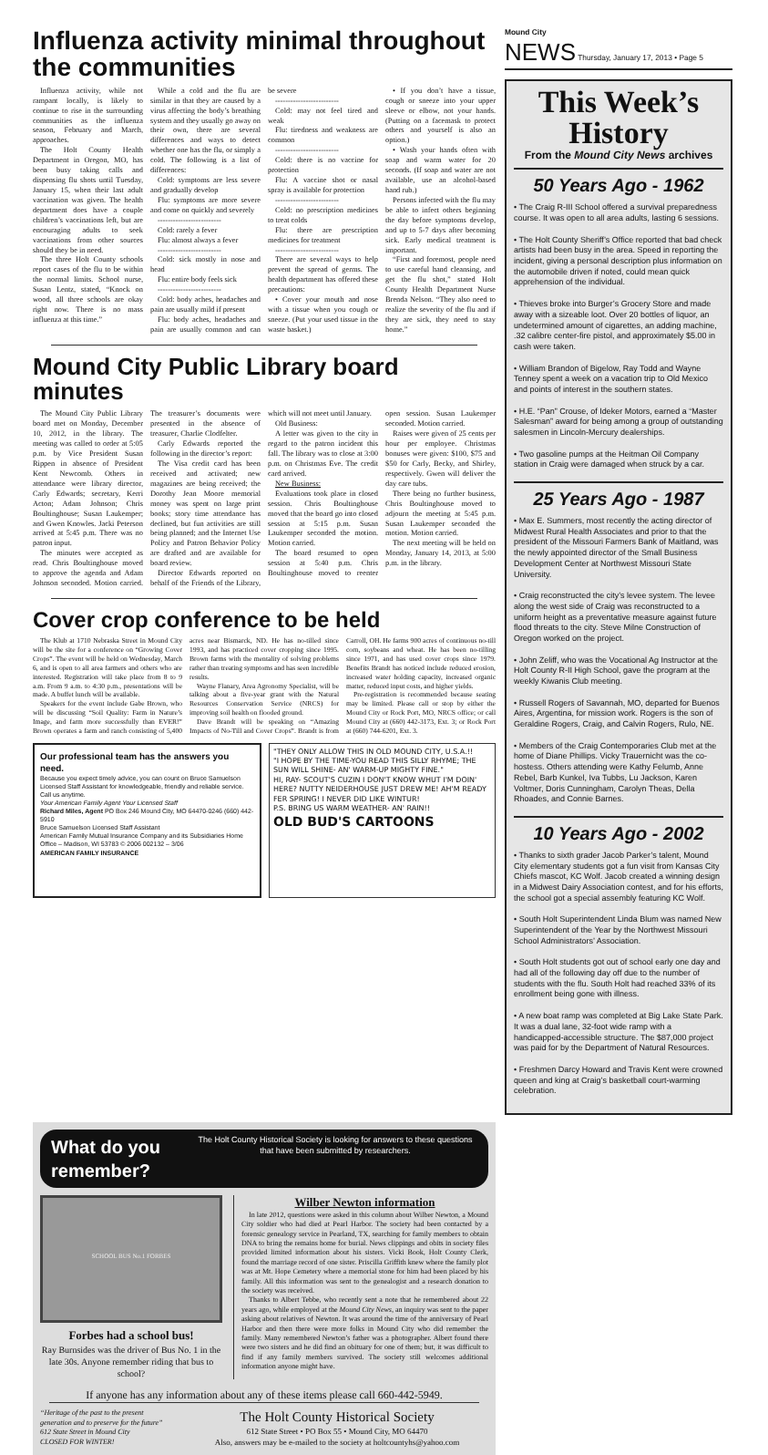Influenza activity minimal throughout the communities
Influenza activity, while not rampant locally, is likely to continue to rise in the surrounding communities as the influenza season, February and March, approaches.
The Holt County Health Department in Oregon, MO, has been busy taking calls and dispensing flu shots until Tuesday, January 15, when their last adult vaccination was given. The health department does have a couple children’s vaccinations left, but are encouraging adults to seek vaccinations from other sources should they be in need.
The three Holt County schools report cases of the flu to be within the normal limits. School nurse, Susan Lentz, stated, “Knock on wood, all three schools are okay right now. There is no mass influenza at this time.”
While a cold and the flu are similar in that they are caused by a virus affecting the body’s breathing system and they usually go away on their own, there are several differences and ways to detect whether one has the flu, or simply a cold. The following is a list of differences:
Cold: symptoms are less severe and gradually develop
Flu: symptoms are more severe and come on quickly and severely
-------------------------
Cold: rarely a fever
Flu: almost always a fever
-------------------------
Cold: sick mostly in nose and head
Flu: entire body feels sick
-------------------------
Cold: body aches, headaches and pain are usually mild if present
Flu: body aches, headaches and pain are usually common and can be severe
-------------------------
Cold: may not feel tired and weak
Flu: tiredness and weakness are common
-------------------------
Cold: there is no vaccine for protection
Flu: A vaccine shot or nasal spray is available for protection
-------------------------
Cold: no prescription medicines to treat colds
Flu: there are prescription medicines for treatment
-------------------------
There are several ways to help prevent the spread of germs. The health department has offered these precautions:
• Cover your mouth and nose with a tissue when you cough or sneeze. (Put your used tissue in the waste basket.)
• If you don’t have a tissue, cough or sneeze into your upper sleeve or elbow, not your hands. (Putting on a facemask to protect others and yourself is also an option.)
• Wash your hands often with soap and warm water for 20 seconds. (If soap and water are not available, use an alcohol-based hand rub.)
Persons infected with the flu may be able to infect others beginning the day before symptoms develop, and up to 5-7 days after becoming sick. Early medical treatment is important.
“First and foremost, people need to use careful hand cleansing, and get the flu shot,” stated Holt County Health Department Nurse Brenda Nelson. “They also need to realize the severity of the flu and if they are sick, they need to stay home.”
Mound City Public Library board minutes
The Mound City Public Library board met on Monday, December 10, 2012, in the library. The meeting was called to order at 5:05 p.m. by Vice President Susan Rippen in absence of President Kent Newcomb. Others in attendance were library director, Carly Edwards; secretary, Kerri Acton; Adam Johnson; Chris Boultinghouse; Susan Laukemper; and Gwen Knowles. Jacki Peterson arrived at 5:45 p.m. There was no patron input.
The minutes were accepted as read. Chris Boultinghouse moved to approve the agenda and Adam Johnson seconded. Motion carried. The treasurer’s documents were presented in the absence of treasurer, Charlie Clodfelter.
Carly Edwards reported the following in the director’s report:
The Visa credit card has been received and activated; new magazines are being received; the Dorothy Jean Moore memorial money was spent on large print books; story time attendance has declined, but fun activities are still being planned; and the Internet Use Policy and Patron Behavior Policy are drafted and are available for board review.
Director Edwards reported on behalf of the Friends of the Library, which will not meet until January.
Old Business:
A letter was given to the city in regard to the patron incident this fall. The library was to close at 3:00 p.m. on Christmas Eve. The credit card arrived.
New Business:
Evaluations took place in closed session. Chris Boultinghouse moved that the board go into closed session at 5:15 p.m. Susan Laukemper seconded the motion. Motion carried.
The board resumed to open session at 5:40 p.m. Chris Boultinghouse moved to reenter open session. Susan Laukemper seconded. Motion carried.
Raises were given of 25 cents per hour per employee. Christmas bonuses were given: $100, $75 and $50 for Carly, Becky, and Shirley, respectively. Gwen will deliver the day care tubs.
There being no further business, Chris Boultinghouse moved to adjourn the meeting at 5:45 p.m. Susan Laukemper seconded the motion. Motion carried.
The next meeting will be held on Monday, January 14, 2013, at 5:00 p.m. in the library.
Cover crop conference to be held
The Klub at 1710 Nebraska Street in Mound City will be the site for a conference on “Growing Cover Crops”. The event will be held on Wednesday, March 6, and is open to all area farmers and others who are interested. Registration will take place from 8 to 9 a.m. From 9 a.m. to 4:30 p.m., presentations will be made. A buffet lunch will be available.
Speakers for the event include Gabe Brown, who will be discussing “Soil Quality: Farm in Nature’s Image, and farm more successfully than EVER!” Brown operates a farm and ranch consisting of 5,400 acres near Bismarck, ND. He has no-tilled since 1993, and has practiced cover cropping since 1995. Brown farms with the mentality of solving problems rather than treating symptoms and has seen incredible results.
Wayne Flanary, Area Agronomy Specialist, will be talking about a five-year grant with the Natural Resources Conservation Service (NRCS) for improving soil health on flooded ground.
Dave Brandt will be speaking on “Amazing Impacts of No-Till and Cover Crops”. Brandt is from Carroll, OH. He farms 900 acres of continuous no-till corn, soybeans and wheat. He has been no-tilling since 1971, and has used cover crops since 1979. Benefits Brandt has noticed include reduced erosion, increased water holding capacity, increased organic matter, reduced input costs, and higher yields.
Pre-registration is recommended because seating may be limited. Please call or stop by either the Mound City or Rock Port, MO, NRCS office; or call Mound City at (660) 442-3173, Ext. 3; or Rock Port at (660) 744-6201, Ext. 3.
Our professional team has the answers you need.
Because you expect timely advice, you can count on Bruce Samuelson Licensed Staff Assistant for knowledgeable, friendly and reliable service. Call us anytime.
Your American Family Agent Your Licensed Staff
Richard Miles, Agent PO Box 246 Mound City, MO 64470-0246 (660) 442-5910
Bruce Samuelson Licensed Staff Assistant
American Family Mutual Insurance Company and its Subsidiaries Home Office – Madison, WI 53783 © 2006 002132 – 3/06
AMERICAN FAMILY INSURANCE
"THEY ONLY ALLOW THIS IN OLD MOUND CITY, U.S.A.!!
"I HOPE BY THE TIME-YOU READ THIS SILLY RHYME; THE SUN WILL SHINE- AN' WARM-UP MIGHTY FINE."
HI, RAY- SCOUT'S CUZIN I DON'T KNOW WHUT I'M DOIN' HERE? NUTTY NEIDERHOUSE JUST DREW ME! AH'M READY FER SPRING! I NEVER DID LIKE WINTUR!
P.S. BRING US WARM WEATHER- AN' RAIN!!
OLD BUD'S CARTOONS
Mound City
NEWS Thursday, January 17, 2013 • Page 5
This Week’s History
From the Mound City News archives
50 Years Ago - 1962
• The Craig R-III School offered a survival preparedness course. It was open to all area adults, lasting 6 sessions.
• The Holt County Sheriff’s Office reported that bad check artists had been busy in the area. Speed in reporting the incident, giving a personal description plus information on the automobile driven if noted, could mean quick apprehension of the individual.
• Thieves broke into Burger’s Grocery Store and made away with a sizeable loot. Over 20 bottles of liquor, an undetermined amount of cigarettes, an adding machine, .32 calibre center-fire pistol, and approximately $5.00 in cash were taken.
• William Brandon of Bigelow, Ray Todd and Wayne Tenney spent a week on a vacation trip to Old Mexico and points of interest in the southern states.
• H.E. “Pan” Crouse, of Ideker Motors, earned a “Master Salesman” award for being among a group of outstanding salesmen in Lincoln-Mercury dealerships.
• Two gasoline pumps at the Heitman Oil Company station in Craig were damaged when struck by a car.
25 Years Ago - 1987
• Max E. Summers, most recently the acting director of Midwest Rural Health Associates and prior to that the president of the Missouri Farmers Bank of Maitland, was the newly appointed director of the Small Business Development Center at Northwest Missouri State University.
• Craig reconstructed the city’s levee system. The levee along the west side of Craig was reconstructed to a uniform height as a preventative measure against future flood threats to the city. Steve Milne Construction of Oregon worked on the project.
• John Zeliff, who was the Vocational Ag Instructor at the Holt County R-II High School, gave the program at the weekly Kiwanis Club meeting.
• Russell Rogers of Savannah, MO, departed for Buenos Aires, Argentina, for mission work. Rogers is the son of Geraldine Rogers, Craig, and Calvin Rogers, Rulo, NE.
• Members of the Craig Contemporaries Club met at the home of Diane Phillips. Vicky Trauernicht was the co-hostess. Others attending were Kathy Felumb, Anne Rebel, Barb Kunkel, Iva Tubbs, Lu Jackson, Karen Voltmer, Doris Cunningham, Carolyn Theas, Della Rhoades, and Connie Barnes.
10 Years Ago - 2002
• Thanks to sixth grader Jacob Parker’s talent, Mound City elementary students got a fun visit from Kansas City Chiefs mascot, KC Wolf. Jacob created a winning design in a Midwest Dairy Association contest, and for his efforts, the school got a special assembly featuring KC Wolf.
• South Holt Superintendent Linda Blum was named New Superintendent of the Year by the Northwest Missouri School Administrators’ Association.
• South Holt students got out of school early one day and had all of the following day off due to the number of students with the flu. South Holt had reached 33% of its enrollment being gone with illness.
• A new boat ramp was completed at Big Lake State Park. It was a dual lane, 32-foot wide ramp with a handicapped-accessible structure. The $87,000 project was paid for by the Department of Natural Resources.
• Freshmen Darcy Howard and Travis Kent were crowned queen and king at Craig’s basketball court-warming celebration.
What do you remember? The Holt County Historical Society is looking for answers to these questions that have been submitted by researchers.
SCHOOL BUS No.1 FORBES
Forbes had a school bus!
Ray Burnsides was the driver of Bus No. 1 in the late 30s. Anyone remember riding that bus to school?
Wilber Newton information
In late 2012, questions were asked in this column about Wilber Newton, a Mound City soldier who had died at Pearl Harbor. The society had been contacted by a forensic genealogy service in Pearland, TX, searching for family members to obtain DNA to bring the remains home for burial. News clippings and obits in society files provided limited information about his sisters. Vicki Book, Holt County Clerk, found the marriage record of one sister. Priscilla Griffith knew where the family plot was at Mt. Hope Cemetery where a memorial stone for him had been placed by his family. All this information was sent to the genealogist and a research donation to the society was received.
Thanks to Albert Tebbe, who recently sent a note that he remembered about 22 years ago, while employed at the Mound City News, an inquiry was sent to the paper asking about relatives of Newton. It was around the time of the anniversary of Pearl Harbor and then there were more folks in Mound City who did remember the family. Many remembered Newton’s father was a photographer. Albert found there were two sisters and he did find an obituary for one of them; but, it was difficult to find if any family members survived. The society still welcomes additional information anyone might have.
If anyone has any information about any of these items please call 660-442-5949.
“Heritage of the past to the present generation and to preserve for the future”
612 State Street in Mound City
CLOSED FOR WINTER!
The Holt County Historical Society
612 State Street • PO Box 55 • Mound City, MO 64470
Also, answers may be e-mailed to the society at holtcountyhs@yahoo.com